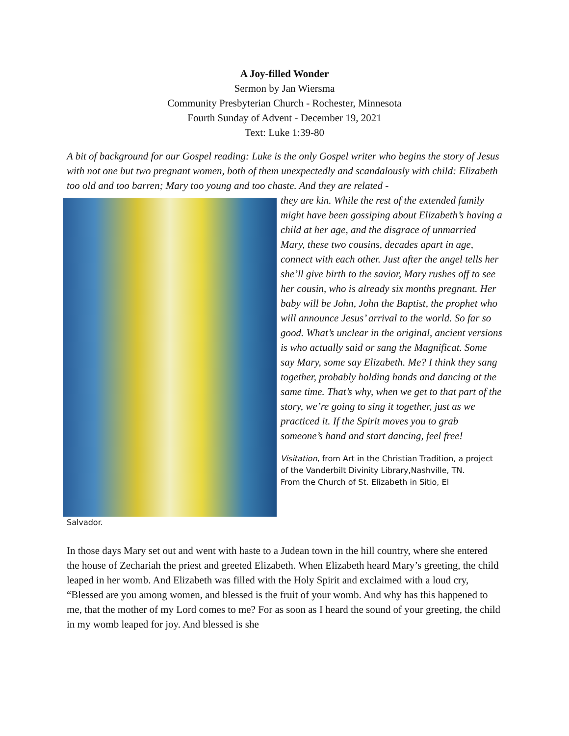A Joy-filled Wonder
Sermon by Jan Wiersma
Community Presbyterian Church - Rochester, Minnesota
Fourth Sunday of Advent - December 19, 2021
Text: Luke 1:39-80
A bit of background for our Gospel reading: Luke is the only Gospel writer who begins the story of Jesus with not one but two pregnant women, both of them unexpectedly and scandalously with child: Elizabeth too old and too barren; Mary too young and too chaste. And they are related -
they are kin. While the rest of the extended family might have been gossiping about Elizabeth’s having a child at her age, and the disgrace of unmarried Mary, these two cousins, decades apart in age, connect with each other. Just after the angel tells her she’ll give birth to the savior, Mary rushes off to see her cousin, who is already six months pregnant. Her baby will be John, John the Baptist, the prophet who will announce Jesus’ arrival to the world. So far so good. What’s unclear in the original, ancient versions is who actually said or sang the Magnificat. Some say Mary, some say Elizabeth. Me? I think they sang together, probably holding hands and dancing at the same time. That’s why, when we get to that part of the story, we’re going to sing it together, just as we practiced it. If the Spirit moves you to grab someone’s hand and start dancing, feel free!
Visitation, from Art in the Christian Tradition, a project of the Vanderbilt Divinity Library,Nashville, TN.
From the Church of St. Elizabeth in Sitio, El
Salvador.
In those days Mary set out and went with haste to a Judean town in the hill country, where she entered the house of Zechariah the priest and greeted Elizabeth. When Elizabeth heard Mary’s greeting, the child leaped in her womb. And Elizabeth was filled with the Holy Spirit and exclaimed with a loud cry, “Blessed are you among women, and blessed is the fruit of your womb. And why has this happened to me, that the mother of my Lord comes to me? For as soon as I heard the sound of your greeting, the child in my womb leaped for joy. And blessed is she